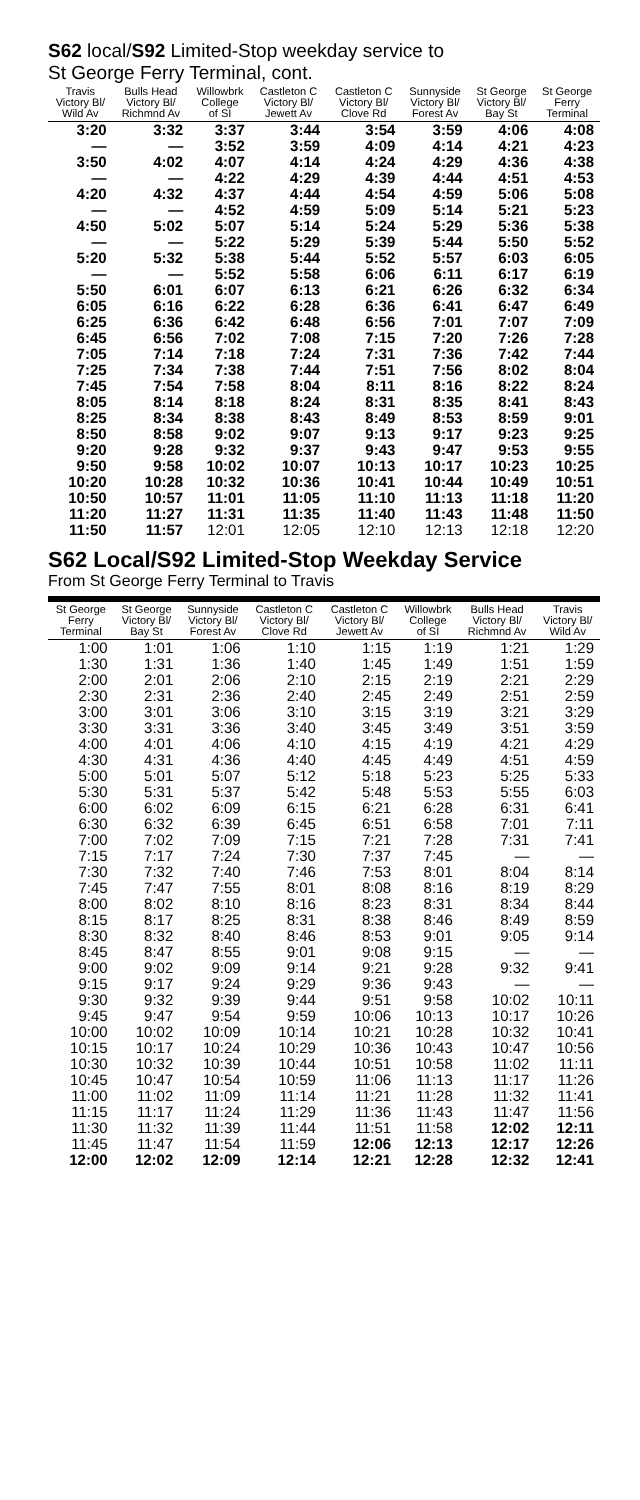S62 local/S92 Limited-Stop weekday service to
St George Ferry Terminal, cont.
| Travis Victory Bl/ Wild Av | Bulls Head Victory Bl/ Richmnd Av | Willowbrk College of SI | Castleton C Victory Bl/ Jewett Av | Castleton C Victory Bl/ Clove Rd | Sunnyside Victory Bl/ Forest Av | St George Victory Bl/ Bay St | St George Ferry Terminal |
| --- | --- | --- | --- | --- | --- | --- | --- |
| 3:20 | 3:32 | 3:37 | 3:44 | 3:54 | 3:59 | 4:06 | 4:08 |
| — | — | 3:52 | 3:59 | 4:09 | 4:14 | 4:21 | 4:23 |
| 3:50 | 4:02 | 4:07 | 4:14 | 4:24 | 4:29 | 4:36 | 4:38 |
| — | — | 4:22 | 4:29 | 4:39 | 4:44 | 4:51 | 4:53 |
| 4:20 | 4:32 | 4:37 | 4:44 | 4:54 | 4:59 | 5:06 | 5:08 |
| — | — | 4:52 | 4:59 | 5:09 | 5:14 | 5:21 | 5:23 |
| 4:50 | 5:02 | 5:07 | 5:14 | 5:24 | 5:29 | 5:36 | 5:38 |
| — | — | 5:22 | 5:29 | 5:39 | 5:44 | 5:50 | 5:52 |
| 5:20 | 5:32 | 5:38 | 5:44 | 5:52 | 5:57 | 6:03 | 6:05 |
| — | — | 5:52 | 5:58 | 6:06 | 6:11 | 6:17 | 6:19 |
| 5:50 | 6:01 | 6:07 | 6:13 | 6:21 | 6:26 | 6:32 | 6:34 |
| 6:05 | 6:16 | 6:22 | 6:28 | 6:36 | 6:41 | 6:47 | 6:49 |
| 6:25 | 6:36 | 6:42 | 6:48 | 6:56 | 7:01 | 7:07 | 7:09 |
| 6:45 | 6:56 | 7:02 | 7:08 | 7:15 | 7:20 | 7:26 | 7:28 |
| 7:05 | 7:14 | 7:18 | 7:24 | 7:31 | 7:36 | 7:42 | 7:44 |
| 7:25 | 7:34 | 7:38 | 7:44 | 7:51 | 7:56 | 8:02 | 8:04 |
| 7:45 | 7:54 | 7:58 | 8:04 | 8:11 | 8:16 | 8:22 | 8:24 |
| 8:05 | 8:14 | 8:18 | 8:24 | 8:31 | 8:35 | 8:41 | 8:43 |
| 8:25 | 8:34 | 8:38 | 8:43 | 8:49 | 8:53 | 8:59 | 9:01 |
| 8:50 | 8:58 | 9:02 | 9:07 | 9:13 | 9:17 | 9:23 | 9:25 |
| 9:20 | 9:28 | 9:32 | 9:37 | 9:43 | 9:47 | 9:53 | 9:55 |
| 9:50 | 9:58 | 10:02 | 10:07 | 10:13 | 10:17 | 10:23 | 10:25 |
| 10:20 | 10:28 | 10:32 | 10:36 | 10:41 | 10:44 | 10:49 | 10:51 |
| 10:50 | 10:57 | 11:01 | 11:05 | 11:10 | 11:13 | 11:18 | 11:20 |
| 11:20 | 11:27 | 11:31 | 11:35 | 11:40 | 11:43 | 11:48 | 11:50 |
| 11:50 | 11:57 | 12:01 | 12:05 | 12:10 | 12:13 | 12:18 | 12:20 |
S62 Local/S92 Limited-Stop Weekday Service
From St George Ferry Terminal to Travis
| St George Ferry Terminal | St George Victory Bl/ Bay St | Sunnyside Victory Bl/ Forest Av | Castleton C Victory Bl/ Clove Rd | Castleton C Victory Bl/ Jewett Av | Willowbrk College of SI | Bulls Head Victory Bl/ Richmnd Av | Travis Victory Bl/ Wild Av |
| --- | --- | --- | --- | --- | --- | --- | --- |
| 1:00 | 1:01 | 1:06 | 1:10 | 1:15 | 1:19 | 1:21 | 1:29 |
| 1:30 | 1:31 | 1:36 | 1:40 | 1:45 | 1:49 | 1:51 | 1:59 |
| 2:00 | 2:01 | 2:06 | 2:10 | 2:15 | 2:19 | 2:21 | 2:29 |
| 2:30 | 2:31 | 2:36 | 2:40 | 2:45 | 2:49 | 2:51 | 2:59 |
| 3:00 | 3:01 | 3:06 | 3:10 | 3:15 | 3:19 | 3:21 | 3:29 |
| 3:30 | 3:31 | 3:36 | 3:40 | 3:45 | 3:49 | 3:51 | 3:59 |
| 4:00 | 4:01 | 4:06 | 4:10 | 4:15 | 4:19 | 4:21 | 4:29 |
| 4:30 | 4:31 | 4:36 | 4:40 | 4:45 | 4:49 | 4:51 | 4:59 |
| 5:00 | 5:01 | 5:07 | 5:12 | 5:18 | 5:23 | 5:25 | 5:33 |
| 5:30 | 5:31 | 5:37 | 5:42 | 5:48 | 5:53 | 5:55 | 6:03 |
| 6:00 | 6:02 | 6:09 | 6:15 | 6:21 | 6:28 | 6:31 | 6:41 |
| 6:30 | 6:32 | 6:39 | 6:45 | 6:51 | 6:58 | 7:01 | 7:11 |
| 7:00 | 7:02 | 7:09 | 7:15 | 7:21 | 7:28 | 7:31 | 7:41 |
| 7:15 | 7:17 | 7:24 | 7:30 | 7:37 | 7:45 | — | — |
| 7:30 | 7:32 | 7:40 | 7:46 | 7:53 | 8:01 | 8:04 | 8:14 |
| 7:45 | 7:47 | 7:55 | 8:01 | 8:08 | 8:16 | 8:19 | 8:29 |
| 8:00 | 8:02 | 8:10 | 8:16 | 8:23 | 8:31 | 8:34 | 8:44 |
| 8:15 | 8:17 | 8:25 | 8:31 | 8:38 | 8:46 | 8:49 | 8:59 |
| 8:30 | 8:32 | 8:40 | 8:46 | 8:53 | 9:01 | 9:05 | 9:14 |
| 8:45 | 8:47 | 8:55 | 9:01 | 9:08 | 9:15 | — | — |
| 9:00 | 9:02 | 9:09 | 9:14 | 9:21 | 9:28 | 9:32 | 9:41 |
| 9:15 | 9:17 | 9:24 | 9:29 | 9:36 | 9:43 | — | — |
| 9:30 | 9:32 | 9:39 | 9:44 | 9:51 | 9:58 | 10:02 | 10:11 |
| 9:45 | 9:47 | 9:54 | 9:59 | 10:06 | 10:13 | 10:17 | 10:26 |
| 10:00 | 10:02 | 10:09 | 10:14 | 10:21 | 10:28 | 10:32 | 10:41 |
| 10:15 | 10:17 | 10:24 | 10:29 | 10:36 | 10:43 | 10:47 | 10:56 |
| 10:30 | 10:32 | 10:39 | 10:44 | 10:51 | 10:58 | 11:02 | 11:11 |
| 10:45 | 10:47 | 10:54 | 10:59 | 11:06 | 11:13 | 11:17 | 11:26 |
| 11:00 | 11:02 | 11:09 | 11:14 | 11:21 | 11:28 | 11:32 | 11:41 |
| 11:15 | 11:17 | 11:24 | 11:29 | 11:36 | 11:43 | 11:47 | 11:56 |
| 11:30 | 11:32 | 11:39 | 11:44 | 11:51 | 11:58 | 12:02 | 12:11 |
| 11:45 | 11:47 | 11:54 | 11:59 | 12:06 | 12:13 | 12:17 | 12:26 |
| 12:00 | 12:02 | 12:09 | 12:14 | 12:21 | 12:28 | 12:32 | 12:41 |